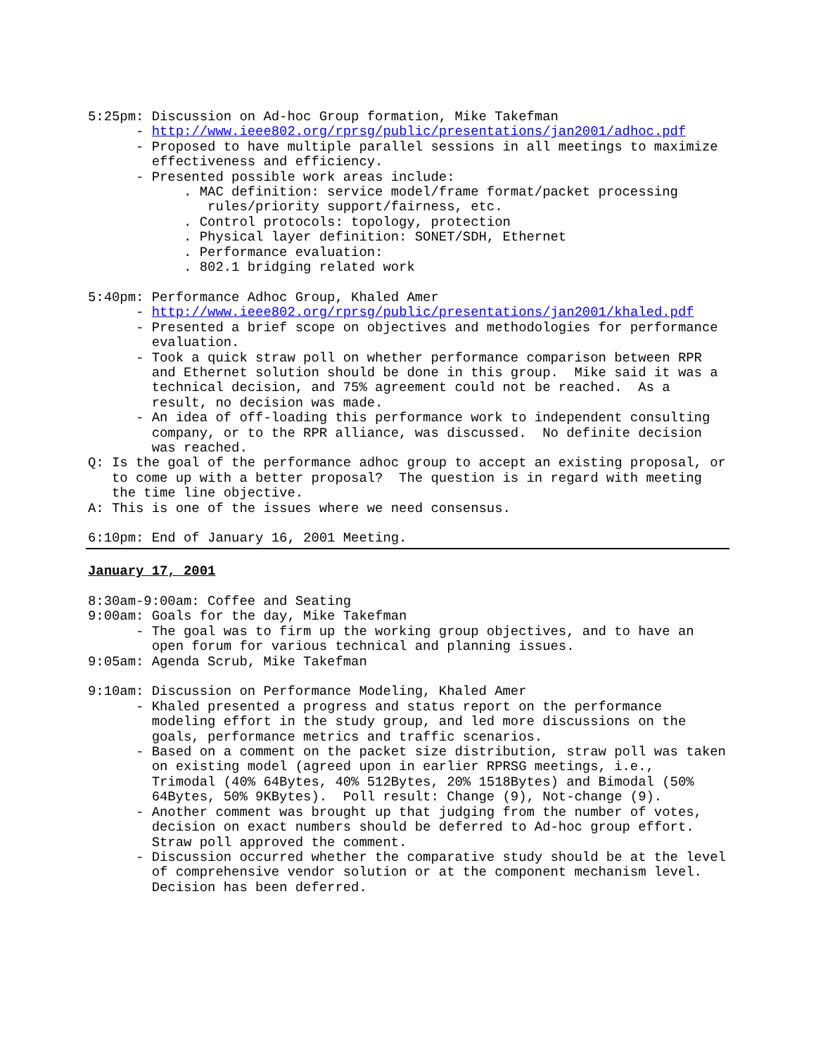5:25pm: Discussion on Ad-hoc Group formation, Mike Takefman
      - http://www.ieee802.org/rprsg/public/presentations/jan2001/adhoc.pdf
      - Proposed to have multiple parallel sessions in all meetings to maximize
        effectiveness and efficiency.
      - Presented possible work areas include:
            . MAC definition: service model/frame format/packet processing
               rules/priority support/fairness, etc.
            . Control protocols: topology, protection
            . Physical layer definition: SONET/SDH, Ethernet
            . Performance evaluation:
            . 802.1 bridging related work

5:40pm: Performance Adhoc Group, Khaled Amer
      - http://www.ieee802.org/rprsg/public/presentations/jan2001/khaled.pdf
      - Presented a brief scope on objectives and methodologies for performance
        evaluation.
      - Took a quick straw poll on whether performance comparison between RPR
        and Ethernet solution should be done in this group.  Mike said it was a
        technical decision, and 75% agreement could not be reached.  As a
        result, no decision was made.
      - An idea of off-loading this performance work to independent consulting
        company, or to the RPR alliance, was discussed.  No definite decision
        was reached.
Q: Is the goal of the performance adhoc group to accept an existing proposal, or
   to come up with a better proposal?  The question is in regard with meeting
   the time line objective.
A: This is one of the issues where we need consensus.

6:10pm: End of January 16, 2001 Meeting.
January 17, 2001

8:30am-9:00am: Coffee and Seating
9:00am: Goals for the day, Mike Takefman
      - The goal was to firm up the working group objectives, and to have an
        open forum for various technical and planning issues.
9:05am: Agenda Scrub, Mike Takefman

9:10am: Discussion on Performance Modeling, Khaled Amer
      - Khaled presented a progress and status report on the performance
        modeling effort in the study group, and led more discussions on the
        goals, performance metrics and traffic scenarios.
      - Based on a comment on the packet size distribution, straw poll was taken
        on existing model (agreed upon in earlier RPRSG meetings, i.e.,
        Trimodal (40% 64Bytes, 40% 512Bytes, 20% 1518Bytes) and Bimodal (50%
        64Bytes, 50% 9KBytes).  Poll result: Change (9), Not-change (9).
      - Another comment was brought up that judging from the number of votes,
        decision on exact numbers should be deferred to Ad-hoc group effort.
        Straw poll approved the comment.
      - Discussion occurred whether the comparative study should be at the level
        of comprehensive vendor solution or at the component mechanism level.
        Decision has been deferred.